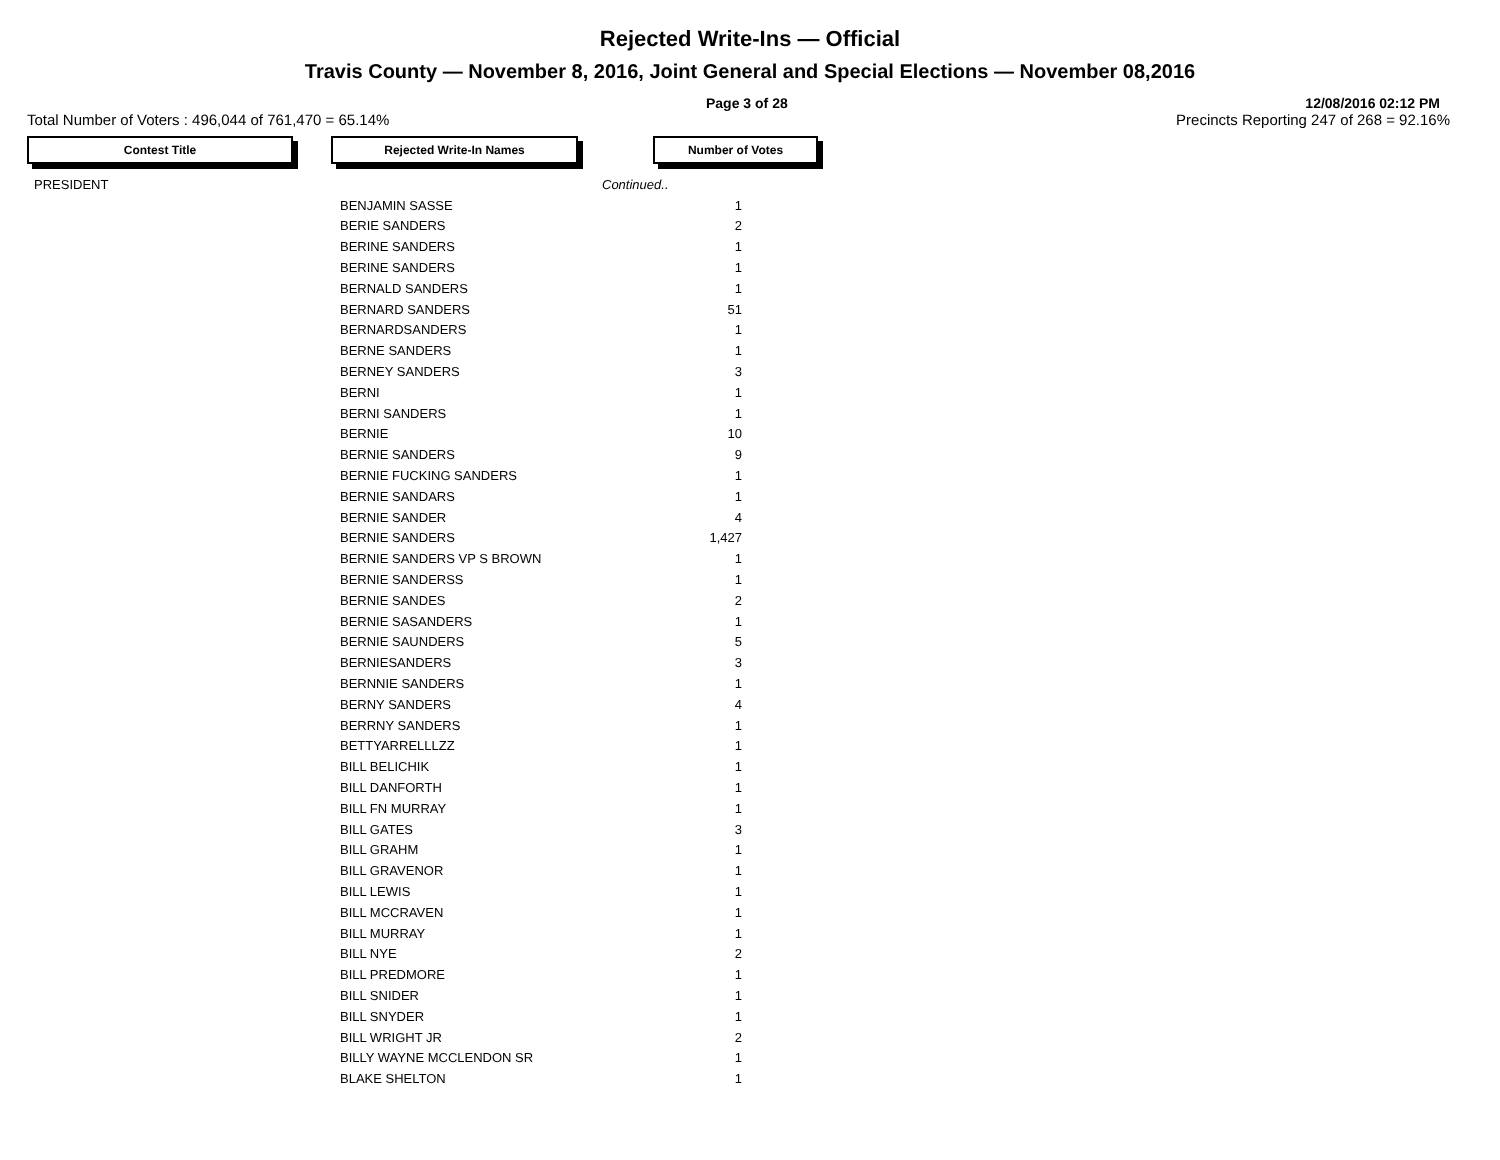Rejected Write-Ins — Official
Travis County — November 8, 2016, Joint General and Special Elections — November 08,2016
Page 3 of 28 12/08/2016 02:12 PM
Total Number of Voters : 496,044 of 761,470 = 65.14% Precincts Reporting 247 of 268 = 92.16%
Contest Title Rejected Write-In Names Number of Votes
| PRESIDENT | | Continued.. |
| | BENJAMIN SASSE | 1 |
| | BERIE SANDERS | 2 |
| | BERINE SANDERS | 1 |
| | BERINE SANDERS | 1 |
| | BERNALD SANDERS | 1 |
| | BERNARD SANDERS | 51 |
| | BERNARDSANDERS | 1 |
| | BERNE SANDERS | 1 |
| | BERNEY SANDERS | 3 |
| | BERNI | 1 |
| | BERNI SANDERS | 1 |
| | BERNIE | 10 |
| | BERNIE SANDERS | 9 |
| | BERNIE FUCKING SANDERS | 1 |
| | BERNIE SANDARS | 1 |
| | BERNIE SANDER | 4 |
| | BERNIE SANDERS | 1,427 |
| | BERNIE SANDERS VP S BROWN | 1 |
| | BERNIE SANDERSS | 1 |
| | BERNIE SANDES | 2 |
| | BERNIE SASANDERS | 1 |
| | BERNIE SAUNDERS | 5 |
| | BERNIESANDERS | 3 |
| | BERNNIE SANDERS | 1 |
| | BERNY SANDERS | 4 |
| | BERRNY SANDERS | 1 |
| | BETTYARRELLLZZ | 1 |
| | BILL BELICHIK | 1 |
| | BILL DANFORTH | 1 |
| | BILL FN MURRAY | 1 |
| | BILL GATES | 3 |
| | BILL GRAHM | 1 |
| | BILL GRAVENOR | 1 |
| | BILL LEWIS | 1 |
| | BILL MCCRAVEN | 1 |
| | BILL MURRAY | 1 |
| | BILL NYE | 2 |
| | BILL PREDMORE | 1 |
| | BILL SNIDER | 1 |
| | BILL SNYDER | 1 |
| | BILL WRIGHT JR | 2 |
| | BILLY WAYNE MCCLENDON SR | 1 |
| | BLAKE SHELTON | 1 |